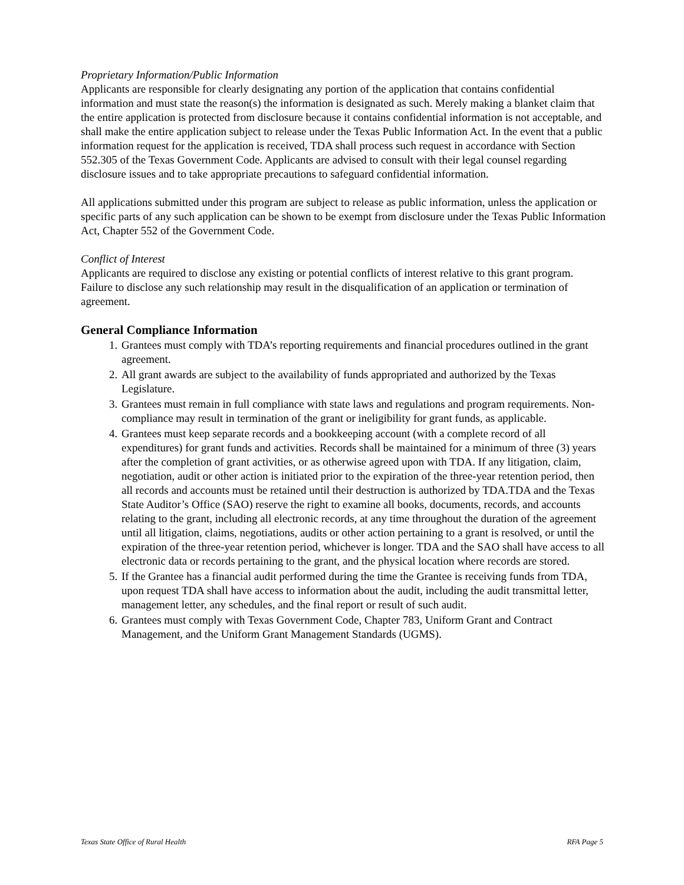Proprietary Information/Public Information
Applicants are responsible for clearly designating any portion of the application that contains confidential information and must state the reason(s) the information is designated as such. Merely making a blanket claim that the entire application is protected from disclosure because it contains confidential information is not acceptable, and shall make the entire application subject to release under the Texas Public Information Act. In the event that a public information request for the application is received, TDA shall process such request in accordance with Section 552.305 of the Texas Government Code. Applicants are advised to consult with their legal counsel regarding disclosure issues and to take appropriate precautions to safeguard confidential information.
All applications submitted under this program are subject to release as public information, unless the application or specific parts of any such application can be shown to be exempt from disclosure under the Texas Public Information Act, Chapter 552 of the Government Code.
Conflict of Interest
Applicants are required to disclose any existing or potential conflicts of interest relative to this grant program. Failure to disclose any such relationship may result in the disqualification of an application or termination of agreement.
General Compliance Information
1. Grantees must comply with TDA’s reporting requirements and financial procedures outlined in the grant agreement.
2. All grant awards are subject to the availability of funds appropriated and authorized by the Texas Legislature.
3. Grantees must remain in full compliance with state laws and regulations and program requirements. Non-compliance may result in termination of the grant or ineligibility for grant funds, as applicable.
4. Grantees must keep separate records and a bookkeeping account (with a complete record of all expenditures) for grant funds and activities. Records shall be maintained for a minimum of three (3) years after the completion of grant activities, or as otherwise agreed upon with TDA. If any litigation, claim, negotiation, audit or other action is initiated prior to the expiration of the three-year retention period, then all records and accounts must be retained until their destruction is authorized by TDA.TDA and the Texas State Auditor’s Office (SAO) reserve the right to examine all books, documents, records, and accounts relating to the grant, including all electronic records, at any time throughout the duration of the agreement until all litigation, claims, negotiations, audits or other action pertaining to a grant is resolved, or until the expiration of the three-year retention period, whichever is longer. TDA and the SAO shall have access to all electronic data or records pertaining to the grant, and the physical location where records are stored.
5. If the Grantee has a financial audit performed during the time the Grantee is receiving funds from TDA, upon request TDA shall have access to information about the audit, including the audit transmittal letter, management letter, any schedules, and the final report or result of such audit.
6. Grantees must comply with Texas Government Code, Chapter 783, Uniform Grant and Contract Management, and the Uniform Grant Management Standards (UGMS).
Texas State Office of Rural Health RFA Page 5